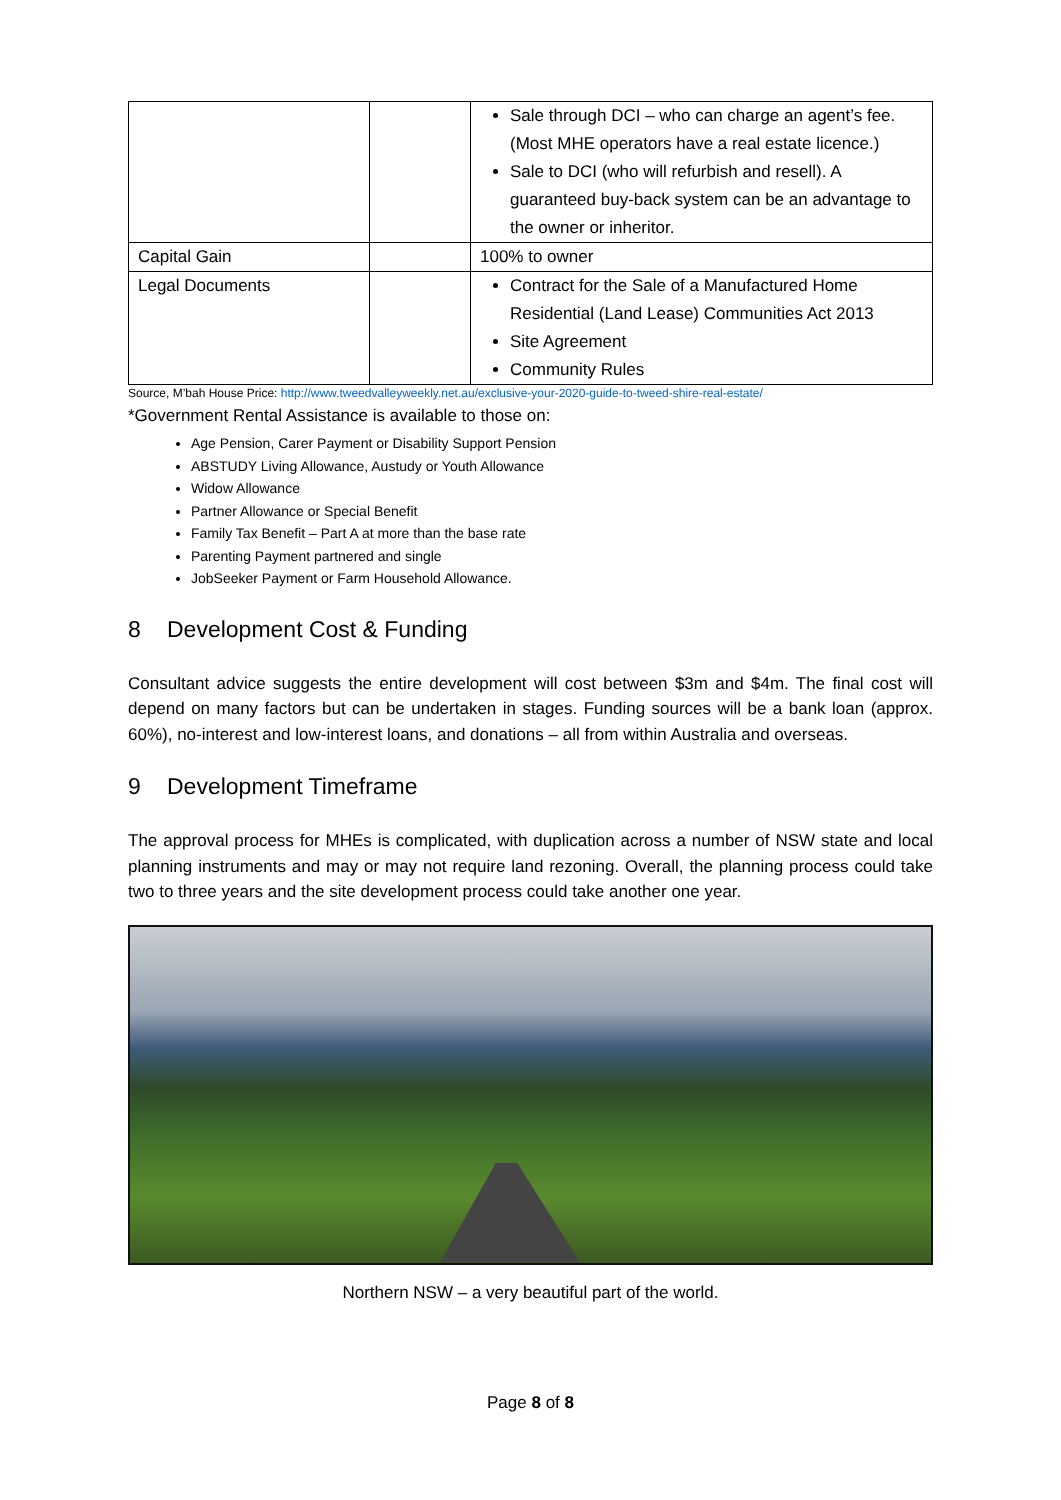| | | Sale through DCI – who can charge an agent’s fee. (Most MHE operators have a real estate licence.) Sale to DCI (who will refurbish and resell). A guaranteed buy-back system can be an advantage to the owner or inheritor. |
| Capital Gain | | 100% to owner |
| Legal Documents | | Contract for the Sale of a Manufactured Home Residential (Land Lease) Communities Act 2013 Site Agreement Community Rules |
Source, M’bah House Price: http://www.tweedvalleyweekly.net.au/exclusive-your-2020-guide-to-tweed-shire-real-estate/
*Government Rental Assistance is available to those on:
Age Pension, Carer Payment or Disability Support Pension
ABSTUDY Living Allowance, Austudy or Youth Allowance
Widow Allowance
Partner Allowance or Special Benefit
Family Tax Benefit – Part A at more than the base rate
Parenting Payment partnered and single
JobSeeker Payment or Farm Household Allowance.
8 Development Cost & Funding
Consultant advice suggests the entire development will cost between $3m and $4m. The final cost will depend on many factors but can be undertaken in stages. Funding sources will be a bank loan (approx. 60%), no-interest and low-interest loans, and donations – all from within Australia and overseas.
9 Development Timeframe
The approval process for MHEs is complicated, with duplication across a number of NSW state and local planning instruments and may or may not require land rezoning. Overall, the planning process could take two to three years and the site development process could take another one year.
Northern NSW – a very beautiful part of the world.
Page 8 of 8